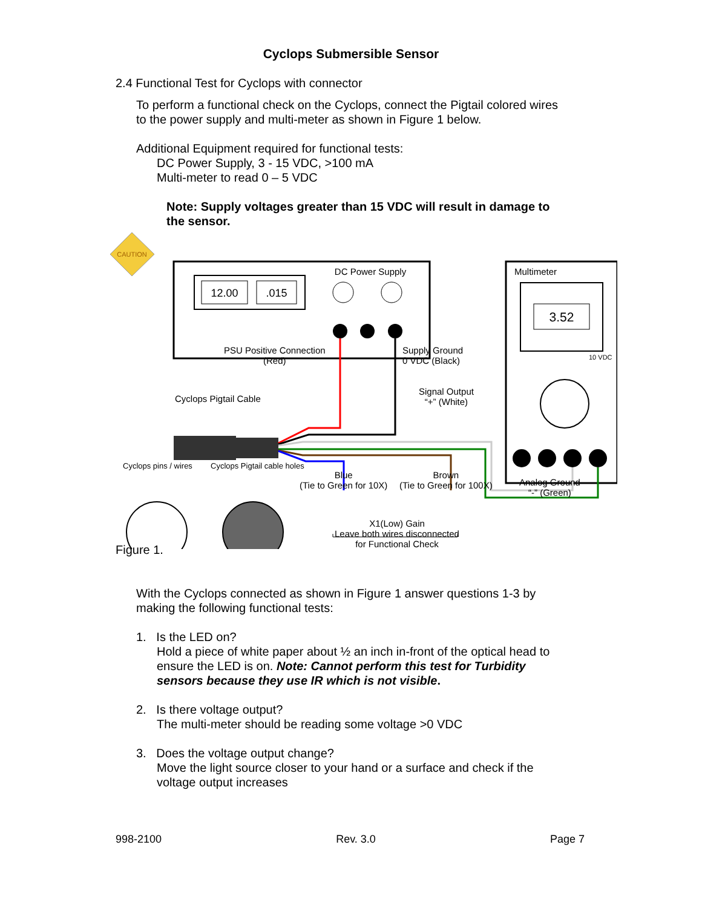Cyclops Submersible Sensor
2.4 Functional Test for Cyclops with connector
To perform a functional check on the Cyclops, connect the Pigtail colored wires
to the power supply and multi-meter as shown in Figure 1 below.
Additional Equipment required for functional tests:
DC Power Supply, 3 - 15 VDC, >100 mA
Multi-meter to read 0 – 5 VDC
Note: Supply voltages greater than 15 VDC will result in damage to
the sensor.
CAUTION
12.00
.015
DC Power Supply
Multimeter
3.52
Figure 1.
PSU Positive Connection
(Red)
Supply Ground
0 VDC (Black)
Signal Output
“+” (White)
Cyclops Pigtail Cable
10 VDC
Cyclops pins / wires Cyclops Pigtail cable holes
Blue
(Tie to Green for 10X)
Brown
(Tie to Green for 100X)
Analog Ground
“-” (Green)
X1(Low) Gain
Leave both wires disconnected
for Functional Check
With the Cyclops connected as shown in Figure 1 answer questions 1-3 by
making the following functional tests:
1. Is the LED on?
Hold a piece of white paper about ½ an inch in-front of the optical head to
ensure the LED is on. Note: Cannot perform this test for Turbidity
sensors because they use IR which is not visible.
2. Is there voltage output?
The multi-meter should be reading some voltage >0 VDC
3. Does the voltage output change?
Move the light source closer to your hand or a surface and check if the
voltage output increases
998-2100 Rev. 3.0 Page 7